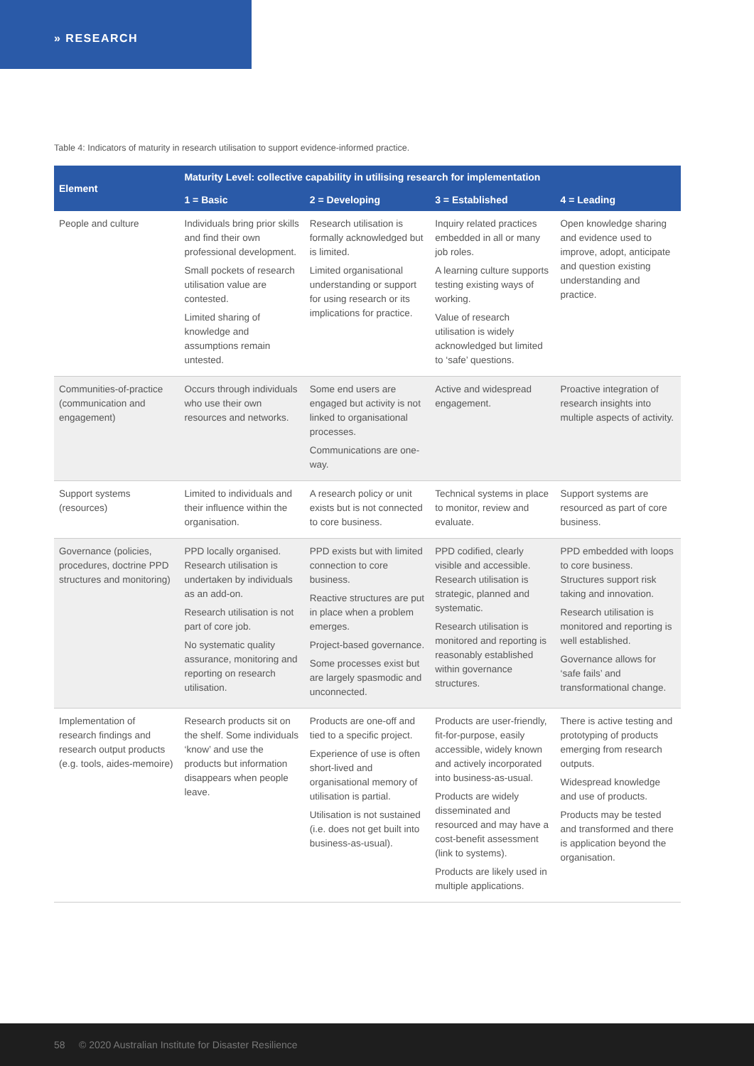» RESEARCH
Table 4: Indicators of maturity in research utilisation to support evidence-informed practice.
| Element | Maturity Level: collective capability in utilising research for implementation | | | |
| --- | --- | --- | --- | --- |
| | 1 = Basic | 2 = Developing | 3 = Established | 4 = Leading |
| People and culture | Individuals bring prior skills and find their own professional development. Small pockets of research utilisation value are contested. Limited sharing of knowledge and assumptions remain untested. | Research utilisation is formally acknowledged but is limited. Limited organisational understanding or support for using research or its implications for practice. | Inquiry related practices embedded in all or many job roles. A learning culture supports testing existing ways of working. Value of research utilisation is widely acknowledged but limited to ‘safe’ questions. | Open knowledge sharing and evidence used to improve, adopt, anticipate and question existing understanding and practice. |
| Communities-of-practice (communication and engagement) | Occurs through individuals who use their own resources and networks. | Some end users are engaged but activity is not linked to organisational processes. Communications are one-way. | Active and widespread engagement. | Proactive integration of research insights into multiple aspects of activity. |
| Support systems (resources) | Limited to individuals and their influence within the organisation. | A research policy or unit exists but is not connected to core business. | Technical systems in place to monitor, review and evaluate. | Support systems are resourced as part of core business. |
| Governance (policies, procedures, doctrine PPD structures and monitoring) | PPD locally organised. Research utilisation is undertaken by individuals as an add-on. Research utilisation is not part of core job. No systematic quality assurance, monitoring and reporting on research utilisation. | PPD exists but with limited connection to core business. Reactive structures are put in place when a problem emerges. Project-based governance. Some processes exist but are largely spasmodic and unconnected. | PPD codified, clearly visible and accessible. Research utilisation is strategic, planned and systematic. Research utilisation is monitored and reporting is reasonably established within governance structures. | PPD embedded with loops to core business. Structures support risk taking and innovation. Research utilisation is monitored and reporting is well established. Governance allows for ‘safe fails’ and transformational change. |
| Implementation of research findings and research output products (e.g. tools, aides-memoire) | Research products sit on the shelf. Some individuals ‘know’ and use the products but information disappears when people leave. | Products are one-off and tied to a specific project. Experience of use is often short-lived and organisational memory of utilisation is partial. Utilisation is not sustained (i.e. does not get built into business-as-usual). | Products are user-friendly, fit-for-purpose, easily accessible, widely known and actively incorporated into business-as-usual. Products are widely disseminated and resourced and may have a cost-benefit assessment (link to systems). Products are likely used in multiple applications. | There is active testing and prototyping of products emerging from research outputs. Widespread knowledge and use of products. Products may be tested and transformed and there is application beyond the organisation. |
58 © 2020 Australian Institute for Disaster Resilience